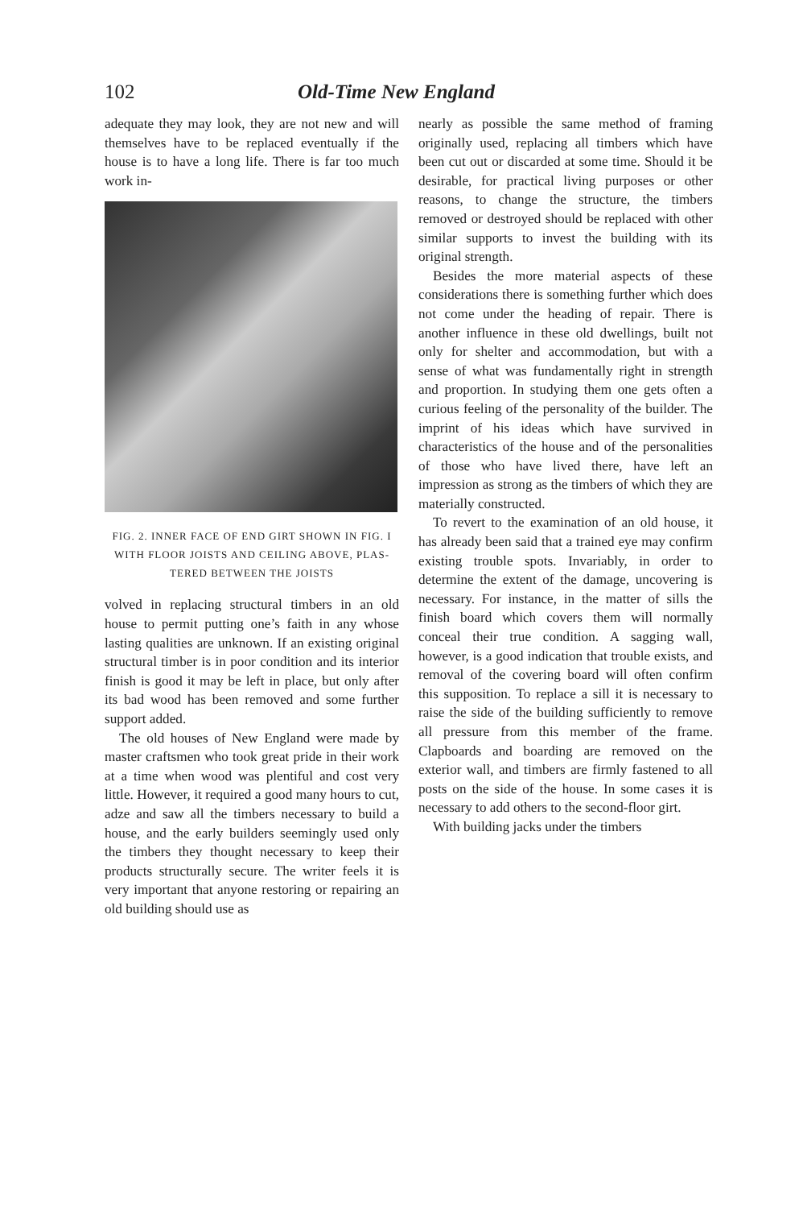102 Old-Time New England
adequate they may look, they are not new and will themselves have to be replaced eventually if the house is to have a long life. There is far too much work in-
FIG. 2. INNER FACE OF END GIRT SHOWN IN FIG. I WITH FLOOR JOISTS AND CEILING ABOVE, PLAS-TERED BETWEEN THE JOISTS
volved in replacing structural timbers in an old house to permit putting one’s faith in any whose lasting qualities are unknown. If an existing original structural timber is in poor condition and its interior finish is good it may be left in place, but only after its bad wood has been removed and some further support added.
The old houses of New England were made by master craftsmen who took great pride in their work at a time when wood was plentiful and cost very little. However, it required a good many hours to cut, adze and saw all the timbers necessary to build a house, and the early builders seemingly used only the timbers they thought necessary to keep their products structurally secure. The writer feels it is very important that anyone restoring or repairing an old building should use as
nearly as possible the same method of framing originally used, replacing all timbers which have been cut out or discarded at some time. Should it be desirable, for practical living purposes or other reasons, to change the structure, the timbers removed or destroyed should be replaced with other similar supports to invest the building with its original strength.
Besides the more material aspects of these considerations there is something further which does not come under the heading of repair. There is another influence in these old dwellings, built not only for shelter and accommodation, but with a sense of what was fundamentally right in strength and proportion. In studying them one gets often a curious feeling of the personality of the builder. The imprint of his ideas which have survived in characteristics of the house and of the personalities of those who have lived there, have left an impression as strong as the timbers of which they are materially constructed.
To revert to the examination of an old house, it has already been said that a trained eye may confirm existing trouble spots. Invariably, in order to determine the extent of the damage, uncovering is necessary. For instance, in the matter of sills the finish board which covers them will normally conceal their true condition. A sagging wall, however, is a good indication that trouble exists, and removal of the covering board will often confirm this supposition. To replace a sill it is necessary to raise the side of the building sufficiently to remove all pressure from this member of the frame. Clapboards and boarding are removed on the exterior wall, and timbers are firmly fastened to all posts on the side of the house. In some cases it is necessary to add others to the second-floor girt.
With building jacks under the timbers